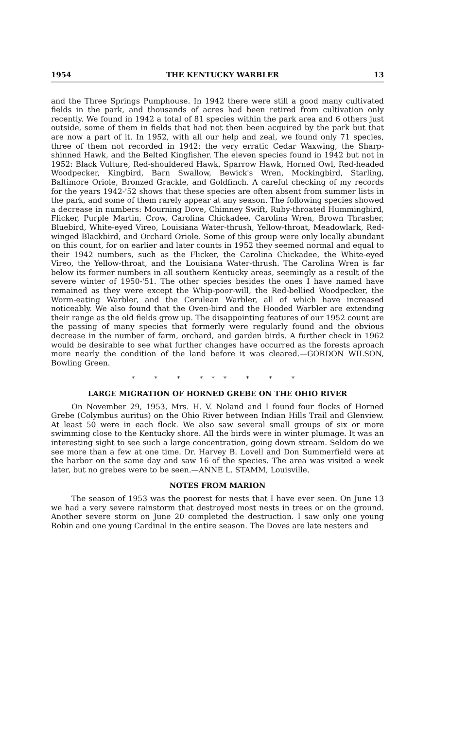1954 THE KENTUCKY WARBLER 13
and the Three Springs Pumphouse. In 1942 there were still a good many cultivated fields in the park, and thousands of acres had been retired from cultivation only recently. We found in 1942 a total of 81 species within the park area and 6 others just outside, some of them in fields that had not then been acquired by the park but that are now a part of it. In 1952, with all our help and zeal, we found only 71 species, three of them not recorded in 1942: the very erratic Cedar Waxwing, the Sharp-shinned Hawk, and the Belted Kingfisher. The eleven species found in 1942 but not in 1952: Black Vulture, Red-shouldered Hawk, Sparrow Hawk, Horned Owl, Red-headed Woodpecker, Kingbird, Barn Swallow, Bewick's Wren, Mockingbird, Starling, Baltimore Oriole, Bronzed Grackle, and Goldfinch. A careful checking of my records for the years 1942-'52 shows that these species are often absent from summer lists in the park, and some of them rarely appear at any season. The following species showed a decrease in numbers: Mourning Dove, Chimney Swift, Ruby-throated Hummingbird, Flicker, Purple Martin, Crow, Carolina Chickadee, Carolina Wren, Brown Thrasher, Bluebird, White-eyed Vireo, Louisiana Water-thrush, Yellow-throat, Meadowlark, Red-winged Blackbird, and Orchard Oriole. Some of this group were only locally abundant on this count, for on earlier and later counts in 1952 they seemed normal and equal to their 1942 numbers, such as the Flicker, the Carolina Chickadee, the White-eyed Vireo, the Yellow-throat, and the Louisiana Water-thrush. The Carolina Wren is far below its former numbers in all southern Kentucky areas, seemingly as a result of the severe winter of 1950-'51. The other species besides the ones I have named have remained as they were except the Whip-poor-will, the Red-bellied Woodpecker, the Worm-eating Warbler, and the Cerulean Warbler, all of which have increased noticeably. We also found that the Oven-bird and the Hooded Warbler are extending their range as the old fields grow up. The disappointing features of our 1952 count are the passing of many species that formerly were regularly found and the obvious decrease in the number of farm, orchard, and garden birds. A further check in 1962 would be desirable to see what further changes have occurred as the forests aproach more nearly the condition of the land before it was cleared.—GORDON WILSON, Bowling Green.
* * * *** * * *
LARGE MIGRATION OF HORNED GREBE ON THE OHIO RIVER
On November 29, 1953, Mrs. H. V. Noland and I found four flocks of Horned Grebe (Colymbus auritus) on the Ohio River between Indian Hills Trail and Glenview. At least 50 were in each flock. We also saw several small groups of six or more swimming close to the Kentucky shore. All the birds were in winter plumage. It was an interesting sight to see such a large concentration, going down stream. Seldom do we see more than a few at one time. Dr. Harvey B. Lovell and Don Summerfield were at the harbor on the same day and saw 16 of the species. The area was visited a week later, but no grebes were to be seen.—ANNE L. STAMM, Louisville.
NOTES FROM MARION
The season of 1953 was the poorest for nests that I have ever seen. On June 13 we had a very severe rainstorm that destroyed most nests in trees or on the ground. Another severe storm on June 20 completed the destruction. I saw only one young Robin and one young Cardinal in the entire season. The Doves are late nesters and